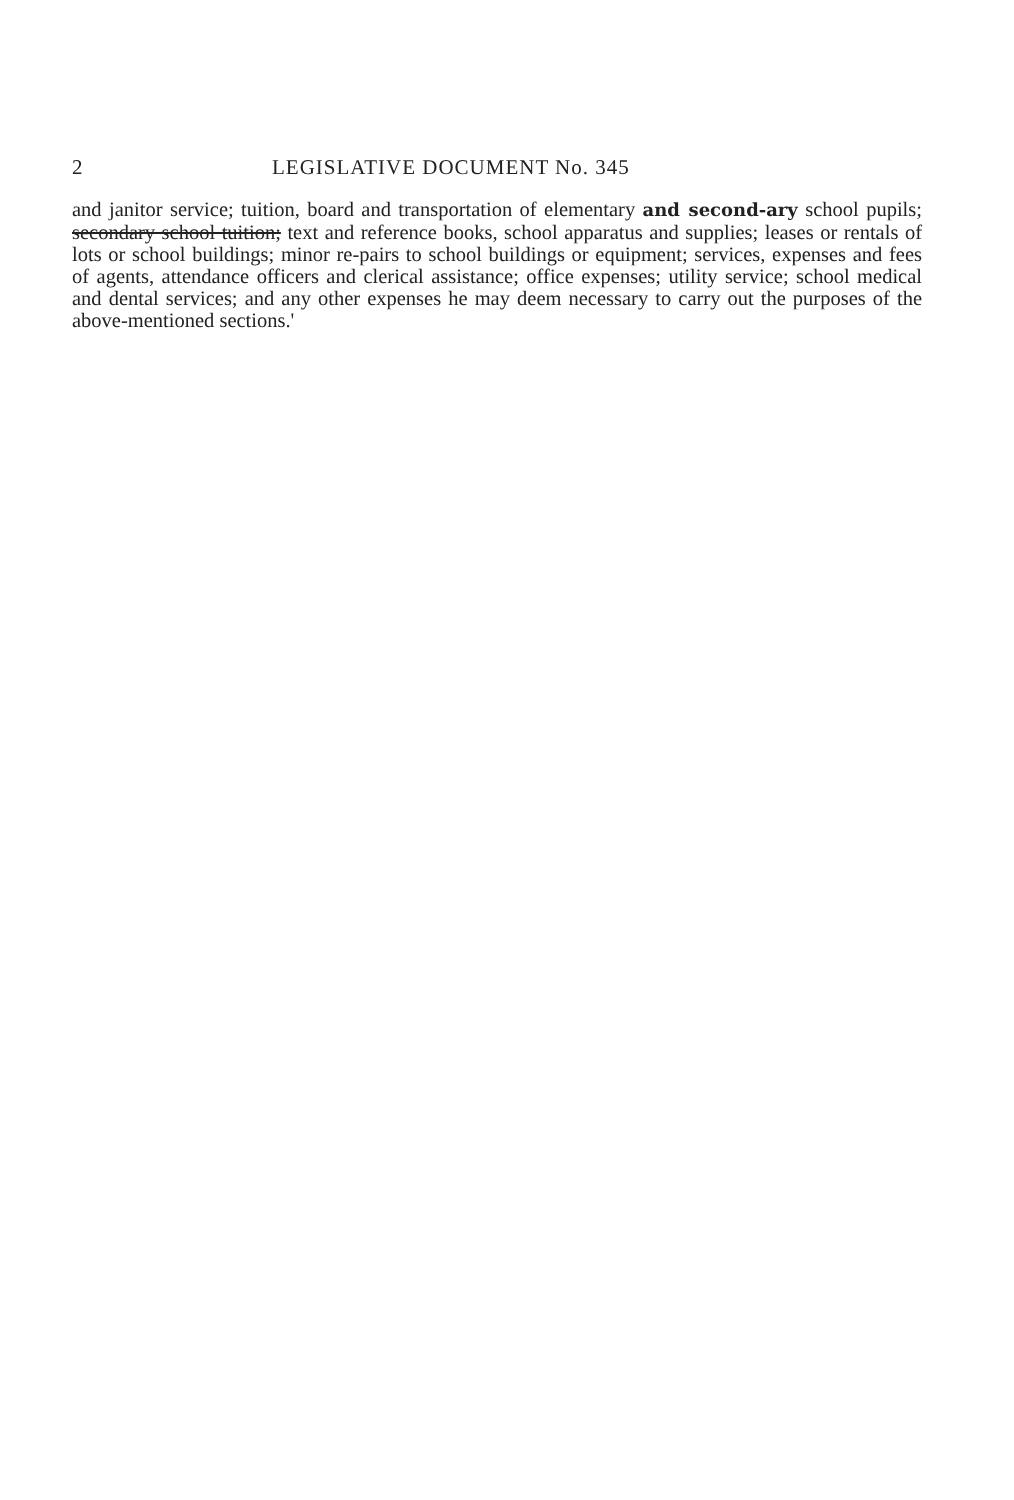2 LEGISLATIVE DOCUMENT No. 345
and janitor service; tuition, board and transportation of elementary and second-ary school pupils; secondary school tuition; text and reference books, school apparatus and supplies; leases or rentals of lots or school buildings; minor re-pairs to school buildings or equipment; services, expenses and fees of agents, attendance officers and clerical assistance; office expenses; utility service; school medical and dental services; and any other expenses he may deem necessary to carry out the purposes of the above-mentioned sections.'